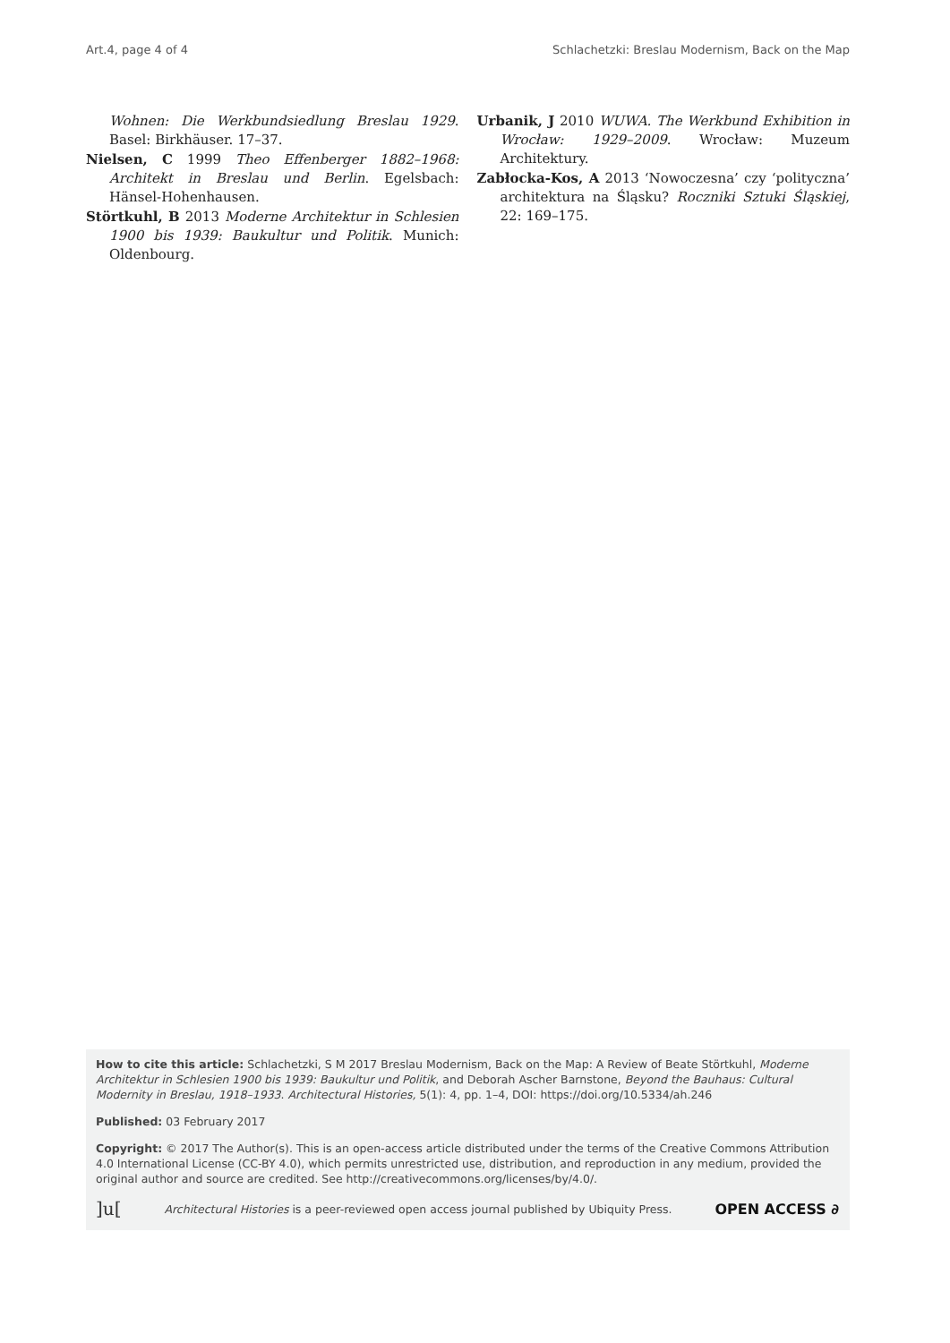Art.4, page 4 of 4 Schlachetzki: Breslau Modernism, Back on the Map
Wohnen: Die Werkbundsiedlung Breslau 1929. Basel: Birkhäuser. 17–37.
Nielsen, C 1999 Theo Effenberger 1882–1968: Architekt in Breslau und Berlin. Egelsbach: Hänsel-Hohenhausen.
Störtkuhl, B 2013 Moderne Architektur in Schlesien 1900 bis 1939: Baukultur und Politik. Munich: Oldenbourg.
Urbanik, J 2010 WUWA. The Werkbund Exhibition in Wrocław: 1929–2009. Wrocław: Muzeum Architektury.
Zabłocka-Kos, A 2013 ‘Nowoczesna’ czy ‘polityczna’ architektura na Śląsku? Roczniki Sztuki Śląskiej, 22: 169–175.
How to cite this article: Schlachetzki, S M 2017 Breslau Modernism, Back on the Map: A Review of Beate Störtkuhl, Moderne Architektur in Schlesien 1900 bis 1939: Baukultur und Politik, and Deborah Ascher Barnstone, Beyond the Bauhaus: Cultural Modernity in Breslau, 1918–1933. Architectural Histories, 5(1): 4, pp. 1–4, DOI: https://doi.org/10.5334/ah.246
Published: 03 February 2017
Copyright: © 2017 The Author(s). This is an open-access article distributed under the terms of the Creative Commons Attribution 4.0 International License (CC-BY 4.0), which permits unrestricted use, distribution, and reproduction in any medium, provided the original author and source are credited. See http://creativecommons.org/licenses/by/4.0/.
]u[Architectural Histories is a peer-reviewed open access journal published by Ubiquity Press. OPEN ACCESS ∂